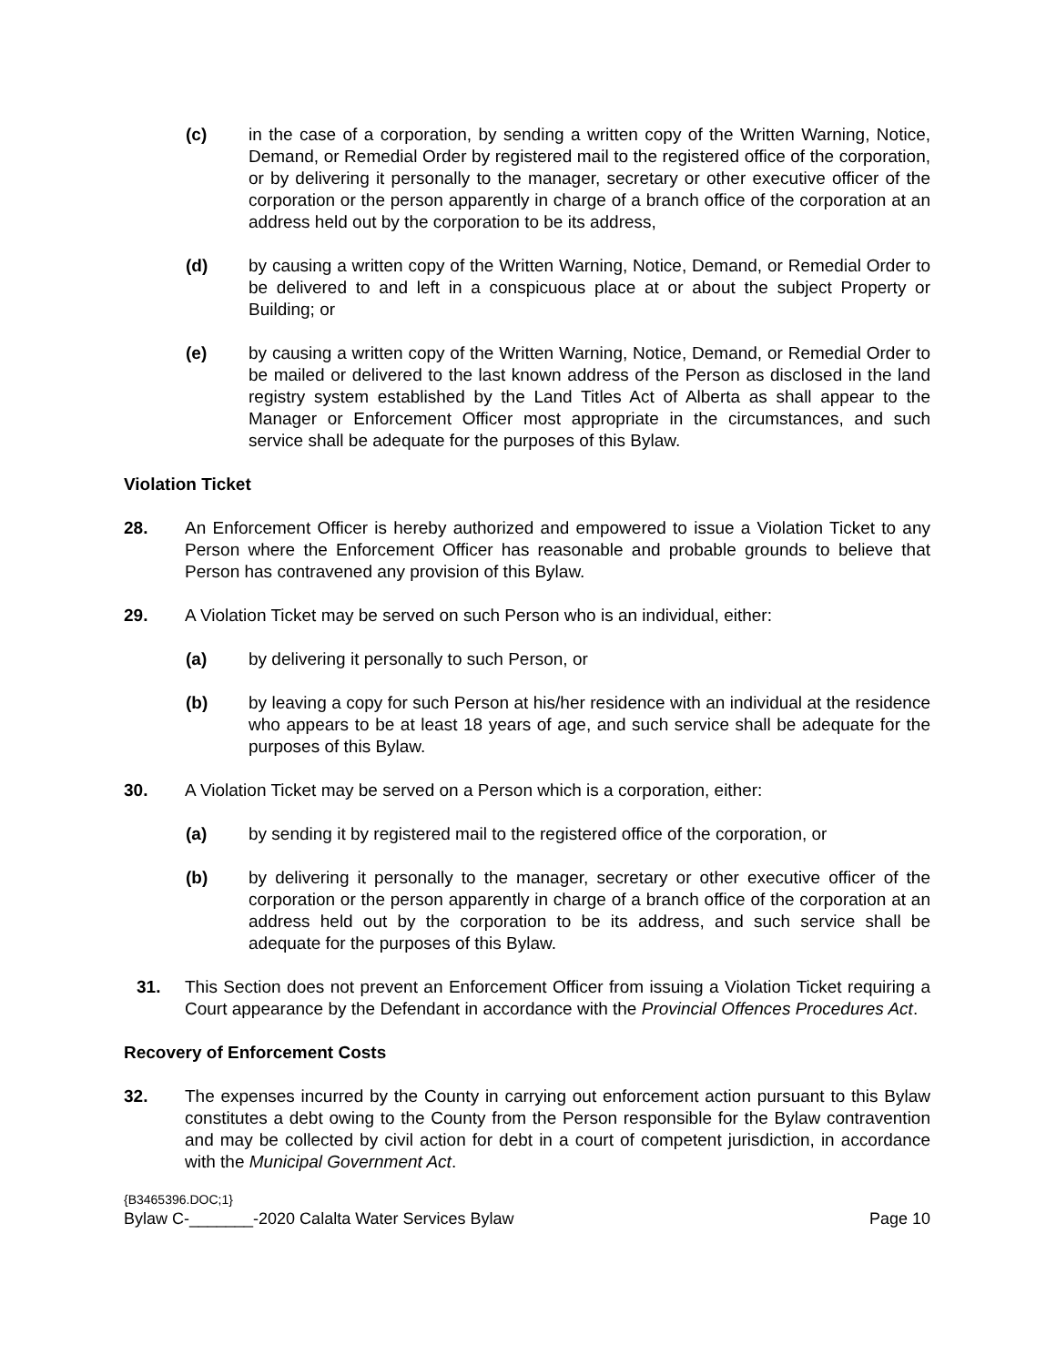(c) in the case of a corporation, by sending a written copy of the Written Warning, Notice, Demand, or Remedial Order by registered mail to the registered office of the corporation, or by delivering it personally to the manager, secretary or other executive officer of the corporation or the person apparently in charge of a branch office of the corporation at an address held out by the corporation to be its address,
(d) by causing a written copy of the Written Warning, Notice, Demand, or Remedial Order to be delivered to and left in a conspicuous place at or about the subject Property or Building; or
(e) by causing a written copy of the Written Warning, Notice, Demand, or Remedial Order to be mailed or delivered to the last known address of the Person as disclosed in the land registry system established by the Land Titles Act of Alberta as shall appear to the Manager or Enforcement Officer most appropriate in the circumstances, and such service shall be adequate for the purposes of this Bylaw.
Violation Ticket
28. An Enforcement Officer is hereby authorized and empowered to issue a Violation Ticket to any Person where the Enforcement Officer has reasonable and probable grounds to believe that Person has contravened any provision of this Bylaw.
29. A Violation Ticket may be served on such Person who is an individual, either:
(a) by delivering it personally to such Person, or
(b) by leaving a copy for such Person at his/her residence with an individual at the residence who appears to be at least 18 years of age, and such service shall be adequate for the purposes of this Bylaw.
30. A Violation Ticket may be served on a Person which is a corporation, either:
(a) by sending it by registered mail to the registered office of the corporation, or
(b) by delivering it personally to the manager, secretary or other executive officer of the corporation or the person apparently in charge of a branch office of the corporation at an address held out by the corporation to be its address, and such service shall be adequate for the purposes of this Bylaw.
31. This Section does not prevent an Enforcement Officer from issuing a Violation Ticket requiring a Court appearance by the Defendant in accordance with the Provincial Offences Procedures Act.
Recovery of Enforcement Costs
32. The expenses incurred by the County in carrying out enforcement action pursuant to this Bylaw constitutes a debt owing to the County from the Person responsible for the Bylaw contravention and may be collected by civil action for debt in a court of competent jurisdiction, in accordance with the Municipal Government Act.
{B3465396.DOC;1}
Bylaw C-_______-2020 Calalta Water Services Bylaw Page 10